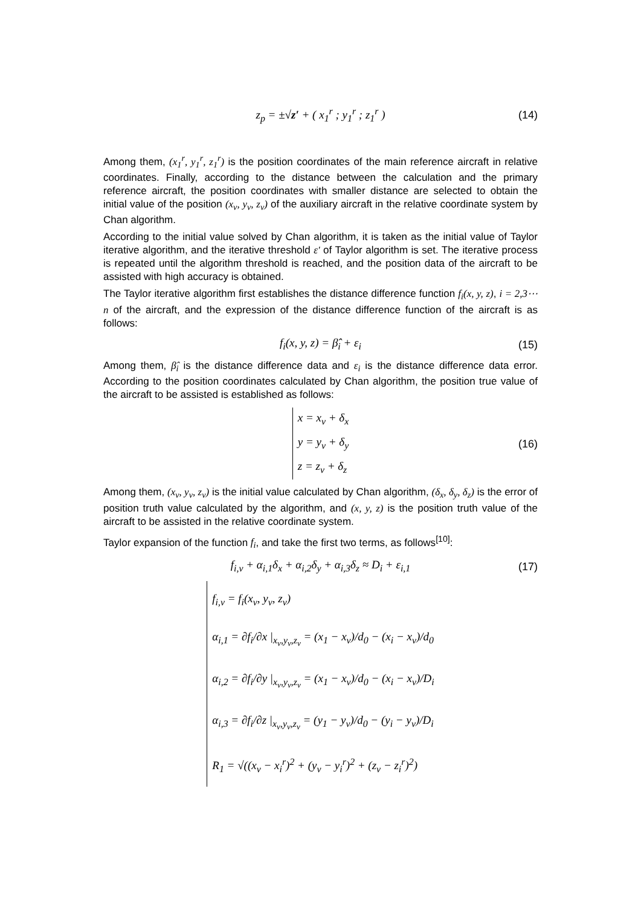z<sub>p</sub> = ±√z′ + ( x<sub>1</sub><sup>r</sup> ; y<sub>1</sub><sup>r</sup> ; z<sub>1</sub><sup>r</sup> ) (14)
Among them, (x<sub>1</sub><sup>r</sup>, y<sub>1</sub><sup>r</sup>, z<sub>1</sub><sup>r</sup>) is the position coordinates of the main reference aircraft in relative coordinates. Finally, according to the distance between the calculation and the primary reference aircraft, the position coordinates with smaller distance are selected to obtain the initial value of the position (x<sub>v</sub>, y<sub>v</sub>, z<sub>v</sub>) of the auxiliary aircraft in the relative coordinate system by Chan algorithm.
According to the initial value solved by Chan algorithm, it is taken as the initial value of Taylor iterative algorithm, and the iterative threshold ε′ of Taylor algorithm is set. The iterative process is repeated until the algorithm threshold is reached, and the position data of the aircraft to be assisted with high accuracy is obtained.
The Taylor iterative algorithm first establishes the distance difference function f<sub>i</sub>(x, y, z), i = 2,3⋯n of the aircraft, and the expression of the distance difference function of the aircraft is as follows:
f<sub>i</sub>(x, y, z) = β̂<sub>i</sub> + ε<sub>i</sub> (15)
Among them, β̂<sub>i</sub> is the distance difference data and ε<sub>i</sub> is the distance difference data error. According to the position coordinates calculated by Chan algorithm, the position true value of the aircraft to be assisted is established as follows:
x = x<sub>v</sub> + δ<sub>x</sub>
y = y<sub>v</sub> + δ<sub>y</sub>
z = z<sub>v</sub> + δ<sub>z</sub>
(16)
Among them, (x<sub>v</sub>, y<sub>v</sub>, z<sub>v</sub>) is the initial value calculated by Chan algorithm, (δ<sub>x</sub>, δ<sub>y</sub>, δ<sub>z</sub>) is the error of position truth value calculated by the algorithm, and (x, y, z) is the position truth value of the aircraft to be assisted in the relative coordinate system.
Taylor expansion of the function f<sub>i</sub>, and take the first two terms, as follows<sup>[10]</sup>:
f<sub>i,v</sub> + α<sub>i,1</sub>δ<sub>x</sub> + α<sub>i,2</sub>δ<sub>y</sub> + α<sub>i,3</sub>δ<sub>z</sub> ≈ D<sub>i</sub> + ε<sub>i,1</sub> (17)
f<sub>i,v</sub> = f<sub>i</sub>(x<sub>v</sub>, y<sub>v</sub>, z<sub>v</sub>)
α<sub>i,1</sub> = ∂f<sub>i</sub>/∂x |<sub>x<sub>v</sub>,y<sub>v</sub>,z<sub>v</sub></sub> = (x<sub>1</sub> − x<sub>v</sub>)/d<sub>0</sub> − (x<sub>i</sub> − x<sub>v</sub>)/d<sub>0</sub>
α<sub>i,2</sub> = ∂f<sub>i</sub>/∂y |<sub>x<sub>v</sub>,y<sub>v</sub>,z<sub>v</sub></sub> = (x<sub>1</sub> − x<sub>v</sub>)/d<sub>0</sub> − (x<sub>i</sub> − x<sub>v</sub>)/D<sub>i</sub>
α<sub>i,3</sub> = ∂f<sub>i</sub>/∂z |<sub>x<sub>v</sub>,y<sub>v</sub>,z<sub>v</sub></sub> = (y<sub>1</sub> − y<sub>v</sub>)/d<sub>0</sub> − (y<sub>i</sub> − y<sub>v</sub>)/D<sub>i</sub>
R<sub>1</sub> = √((x<sub>v</sub> − x<sub>i</sub><sup>r</sup>)<sup>2</sup> + (y<sub>v</sub> − y<sub>i</sub><sup>r</sup>)<sup>2</sup> + (z<sub>v</sub> − z<sub>i</sub><sup>r</sup>)<sup>2</sup>)